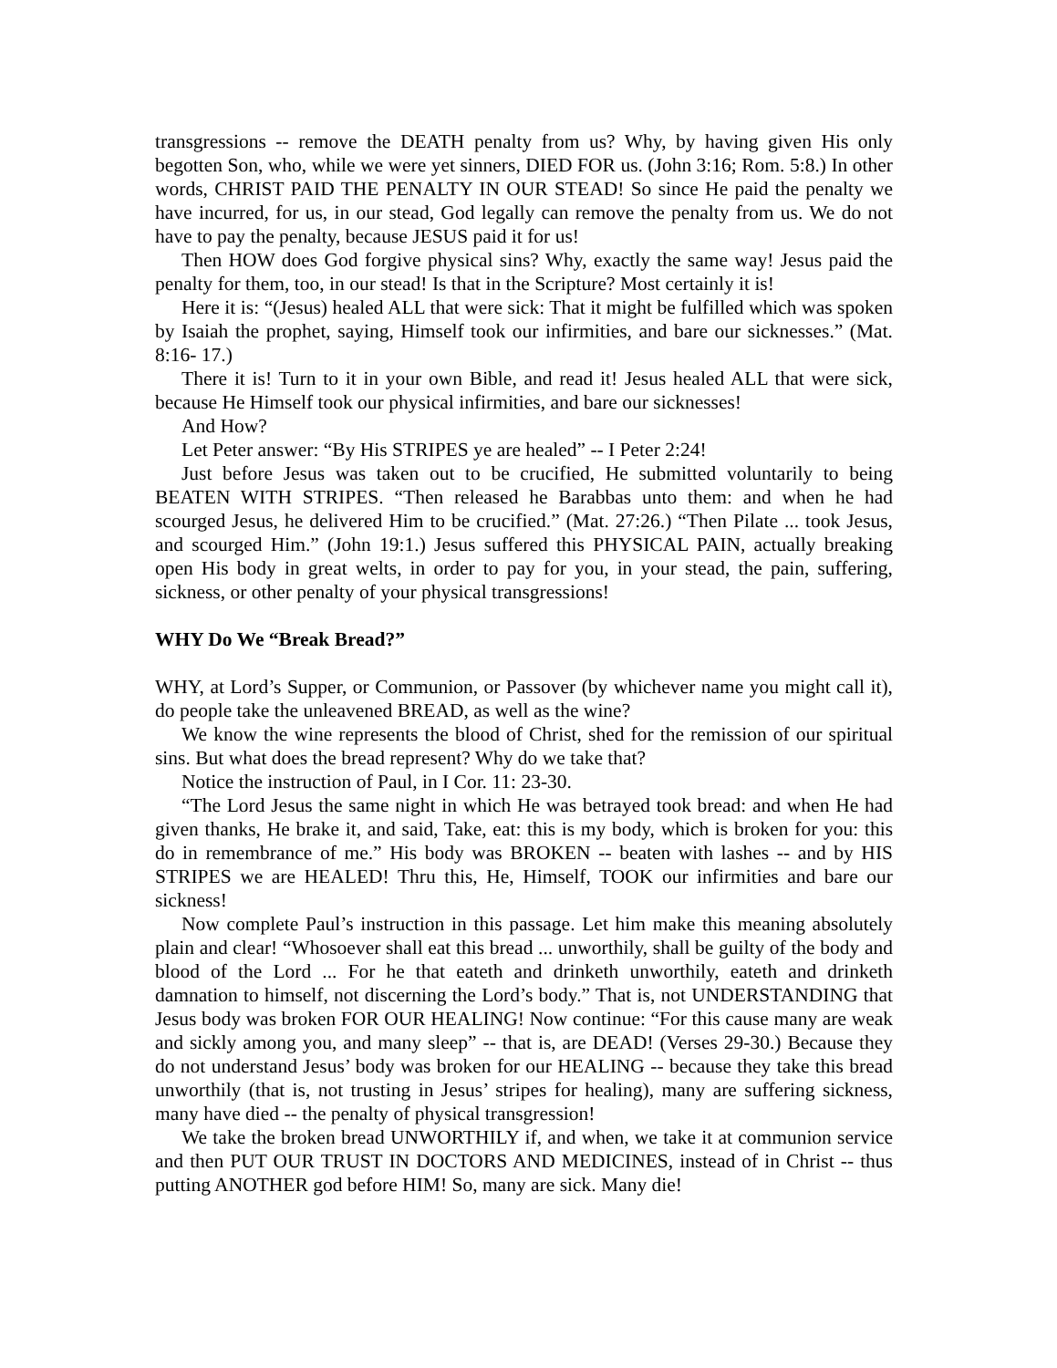transgressions -- remove the DEATH penalty from us? Why, by having given His only begotten Son, who, while we were yet sinners, DIED FOR us. (John 3:16; Rom. 5:8.) In other words, CHRIST PAID THE PENALTY IN OUR STEAD! So since He paid the penalty we have incurred, for us, in our stead, God legally can remove the penalty from us. We do not have to pay the penalty, because JESUS paid it for us!
Then HOW does God forgive physical sins? Why, exactly the same way! Jesus paid the penalty for them, too, in our stead! Is that in the Scripture? Most certainly it is!
Here it is: “(Jesus) healed ALL that were sick: That it might be fulfilled which was spoken by Isaiah the prophet, saying, Himself took our infirmities, and bare our sicknesses.” (Mat. 8:16- 17.)
There it is! Turn to it in your own Bible, and read it! Jesus healed ALL that were sick, because He Himself took our physical infirmities, and bare our sicknesses!
And How?
Let Peter answer: “By His STRIPES ye are healed” -- I Peter 2:24!
Just before Jesus was taken out to be crucified, He submitted voluntarily to being BEATEN WITH STRIPES. “Then released he Barabbas unto them: and when he had scourged Jesus, he delivered Him to be crucified.” (Mat. 27:26.) “Then Pilate ... took Jesus, and scourged Him.” (John 19:1.) Jesus suffered this PHYSICAL PAIN, actually breaking open His body in great welts, in order to pay for you, in your stead, the pain, suffering, sickness, or other penalty of your physical transgressions!
WHY Do We “Break Bread?”
WHY, at Lord’s Supper, or Communion, or Passover (by whichever name you might call it), do people take the unleavened BREAD, as well as the wine?
We know the wine represents the blood of Christ, shed for the remission of our spiritual sins. But what does the bread represent? Why do we take that?
Notice the instruction of Paul, in I Cor. 11: 23-30.
“The Lord Jesus the same night in which He was betrayed took bread: and when He had given thanks, He brake it, and said, Take, eat: this is my body, which is broken for you: this do in remembrance of me.” His body was BROKEN -- beaten with lashes -- and by HIS STRIPES we are HEALED! Thru this, He, Himself, TOOK our infirmities and bare our sickness!
Now complete Paul’s instruction in this passage. Let him make this meaning absolutely plain and clear! “Whosoever shall eat this bread ... unworthily, shall be guilty of the body and blood of the Lord ... For he that eateth and drinketh unworthily, eateth and drinketh damnation to himself, not discerning the Lord’s body.” That is, not UNDERSTANDING that Jesus body was broken FOR OUR HEALING! Now continue: “For this cause many are weak and sickly among you, and many sleep” -- that is, are DEAD! (Verses 29-30.) Because they do not understand Jesus’ body was broken for our HEALING -- because they take this bread unworthily (that is, not trusting in Jesus’ stripes for healing), many are suffering sickness, many have died -- the penalty of physical transgression!
We take the broken bread UNWORTHILY if, and when, we take it at communion service and then PUT OUR TRUST IN DOCTORS AND MEDICINES, instead of in Christ -- thus putting ANOTHER god before HIM! So, many are sick. Many die!